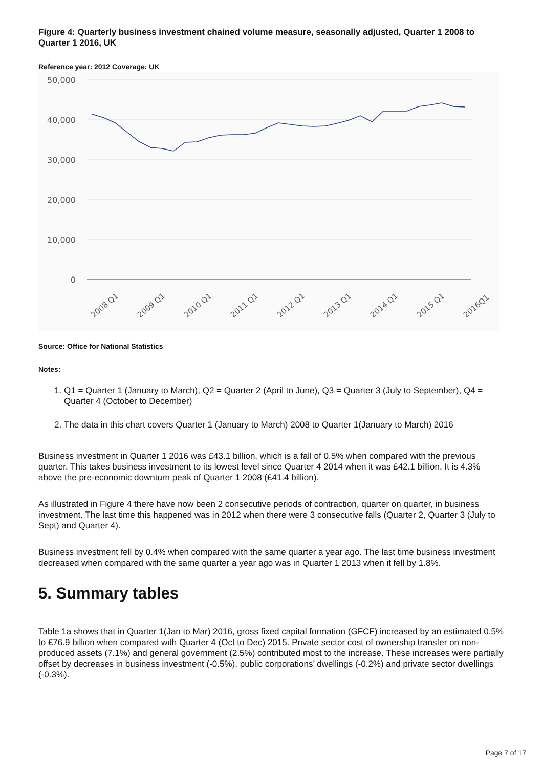Figure 4: Quarterly business investment chained volume measure, seasonally adjusted, Quarter 1 2008 to Quarter 1 2016, UK
Reference year: 2012 Coverage: UK
50,000
40,000
30,000
20,000
10,000
0
2008 Q1
2009 Q1
2010 Q1
2011 Q1
2012 Q1
2013 Q1
2014 Q1
2015 Q1
2016Q1
Source: Office for National Statistics
Notes:
1. Q1 = Quarter 1 (January to March), Q2 = Quarter 2 (April to June), Q3 = Quarter 3 (July to September), Q4 = Quarter 4 (October to December)
2. The data in this chart covers Quarter 1 (January to March) 2008 to Quarter 1(January to March) 2016
Business investment in Quarter 1 2016 was £43.1 billion, which is a fall of 0.5% when compared with the previous quarter. This takes business investment to its lowest level since Quarter 4 2014 when it was £42.1 billion. It is 4.3% above the pre-economic downturn peak of Quarter 1 2008 (£41.4 billion).
As illustrated in Figure 4 there have now been 2 consecutive periods of contraction, quarter on quarter, in business investment. The last time this happened was in 2012 when there were 3 consecutive falls (Quarter 2, Quarter 3 (July to Sept) and Quarter 4).
Business investment fell by 0.4% when compared with the same quarter a year ago. The last time business investment decreased when compared with the same quarter a year ago was in Quarter 1 2013 when it fell by 1.8%.
5. Summary tables
Table 1a shows that in Quarter 1(Jan to Mar) 2016, gross fixed capital formation (GFCF) increased by an estimated 0.5% to £76.9 billion when compared with Quarter 4 (Oct to Dec) 2015. Private sector cost of ownership transfer on non-produced assets (7.1%) and general government (2.5%) contributed most to the increase. These increases were partially offset by decreases in business investment (-0.5%), public corporations’ dwellings (-0.2%) and private sector dwellings (-0.3%).
Page 7 of 17